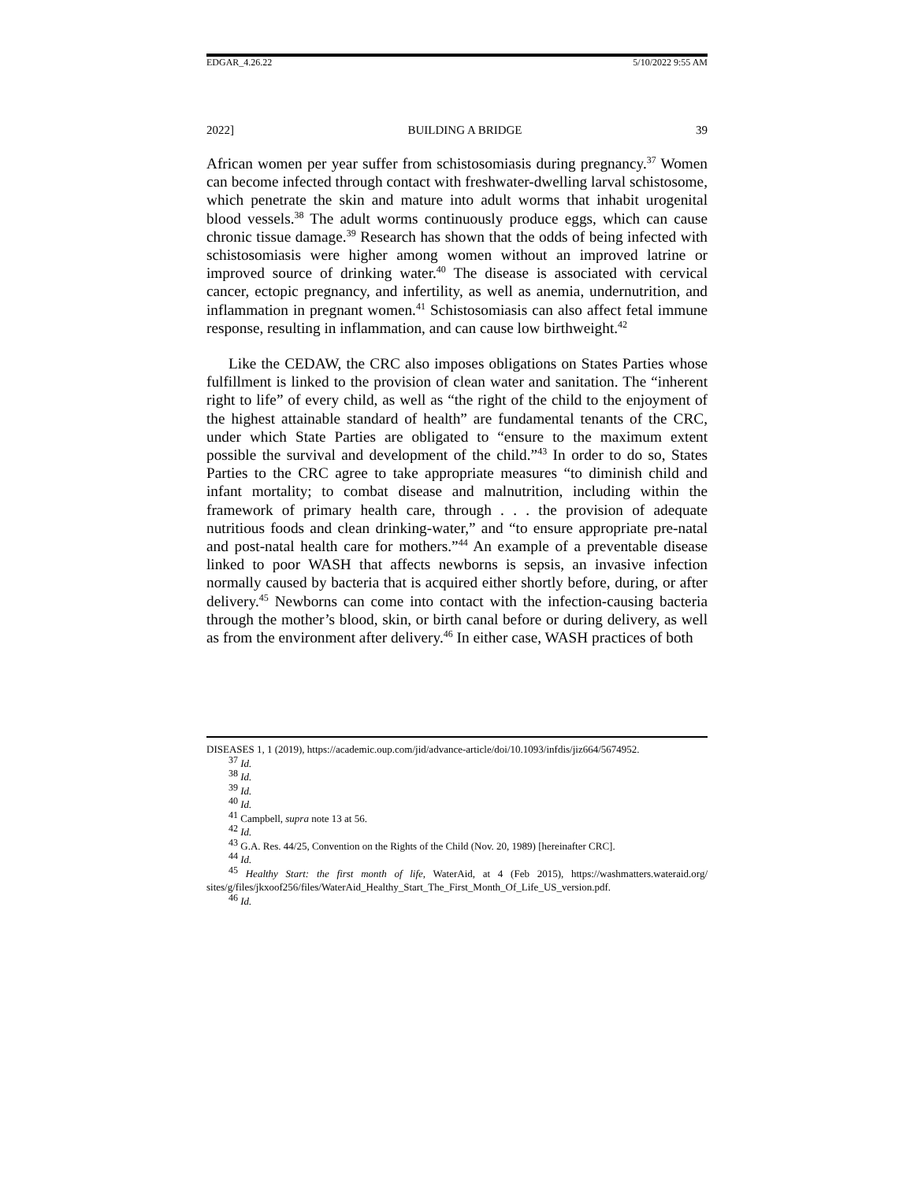EDGAR_4.26.22 5/10/2022 9:55 AM
2022] BUILDING A BRIDGE 39
African women per year suffer from schistosomiasis during pregnancy.<sup>37</sup> Women can become infected through contact with freshwater-dwelling larval schistosome, which penetrate the skin and mature into adult worms that inhabit urogenital blood vessels.<sup>38</sup> The adult worms continuously produce eggs, which can cause chronic tissue damage.<sup>39</sup> Research has shown that the odds of being infected with schistosomiasis were higher among women without an improved latrine or improved source of drinking water.<sup>40</sup> The disease is associated with cervical cancer, ectopic pregnancy, and infertility, as well as anemia, undernutrition, and inflammation in pregnant women.<sup>41</sup> Schistosomiasis can also affect fetal immune response, resulting in inflammation, and can cause low birthweight.<sup>42</sup>
Like the CEDAW, the CRC also imposes obligations on States Parties whose fulfillment is linked to the provision of clean water and sanitation. The “inherent right to life” of every child, as well as “the right of the child to the enjoyment of the highest attainable standard of health” are fundamental tenants of the CRC, under which State Parties are obligated to “ensure to the maximum extent possible the survival and development of the child.”<sup>43</sup> In order to do so, States Parties to the CRC agree to take appropriate measures “to diminish child and infant mortality; to combat disease and malnutrition, including within the framework of primary health care, through . . . the provision of adequate nutritious foods and clean drinking-water,” and “to ensure appropriate pre-natal and post-natal health care for mothers.”<sup>44</sup> An example of a preventable disease linked to poor WASH that affects newborns is sepsis, an invasive infection normally caused by bacteria that is acquired either shortly before, during, or after delivery.<sup>45</sup> Newborns can come into contact with the infection-causing bacteria through the mother’s blood, skin, or birth canal before or during delivery, as well as from the environment after delivery.<sup>46</sup> In either case, WASH practices of both
DISEASES 1, 1 (2019), https://academic.oup.com/jid/advance-article/doi/10.1093/infdis/jiz664/5674952.
<sup>37</sup> Id.
<sup>38</sup> Id.
<sup>39</sup> Id.
<sup>40</sup> Id.
<sup>41</sup> Campbell, supra note 13 at 56.
<sup>42</sup> Id.
<sup>43</sup> G.A. Res. 44/25, Convention on the Rights of the Child (Nov. 20, 1989) [hereinafter CRC].
<sup>44</sup> Id.
<sup>45</sup> Healthy Start: the first month of life, WaterAid, at 4 (Feb 2015), https://washmatters.wateraid.org/ sites/g/files/jkxoof256/files/WaterAid_Healthy_Start_The_First_Month_Of_Life_US_version.pdf.
<sup>46</sup> Id.